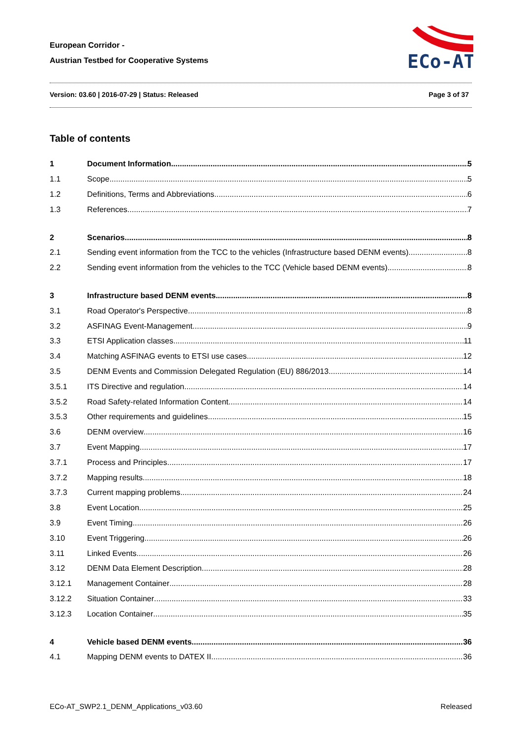European Corridor -
Austrian Testbed for Cooperative Systems
ECo-AT
Version: 03.60 | 2016-07-29 | Status: Released Page 3 of 37
Table of contents
1 Document Information 5
1.1 Scope 5
1.2 Definitions, Terms and Abbreviations 6
1.3 References 7
2 Scenarios 8
2.1 Sending event information from the TCC to the vehicles (Infrastructure based DENM events) 8
2.2 Sending event information from the vehicles to the TCC (Vehicle based DENM events) 8
3 Infrastructure based DENM events 8
3.1 Road Operator's Perspective 8
3.2 ASFINAG Event-Management 9
3.3 ETSI Application classes 11
3.4 Matching ASFINAG events to ETSI use cases 12
3.5 DENM Events and Commission Delegated Regulation (EU) 886/2013 14
3.5.1 ITS Directive and regulation 14
3.5.2 Road Safety-related Information Content 14
3.5.3 Other requirements and guidelines 15
3.6 DENM overview 16
3.7 Event Mapping 17
3.7.1 Process and Principles 17
3.7.2 Mapping results 18
3.7.3 Current mapping problems 24
3.8 Event Location 25
3.9 Event Timing 26
3.10 Event Triggering 26
3.11 Linked Events 26
3.12 DENM Data Element Description 28
3.12.1 Management Container 28
3.12.2 Situation Container 33
3.12.3 Location Container 35
4 Vehicle based DENM events 36
4.1 Mapping DENM events to DATEX II 36
ECo-AT_SWP2.1_DENM_Applications_v03.60 Released